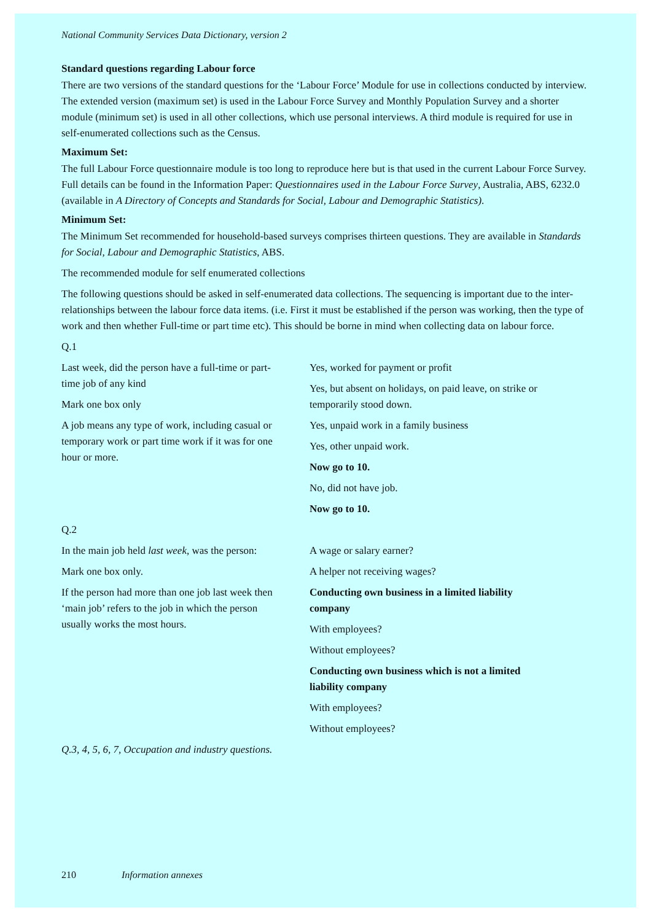National Community Services Data Dictionary, version 2
Standard questions regarding Labour force
There are two versions of the standard questions for the ‘Labour Force’ Module for use in collections conducted by interview. The extended version (maximum set) is used in the Labour Force Survey and Monthly Population Survey and a shorter module (minimum set) is used in all other collections, which use personal interviews. A third module is required for use in self-enumerated collections such as the Census.
Maximum Set:
The full Labour Force questionnaire module is too long to reproduce here but is that used in the current Labour Force Survey. Full details can be found in the Information Paper: Questionnaires used in the Labour Force Survey, Australia, ABS, 6232.0 (available in A Directory of Concepts and Standards for Social, Labour and Demographic Statistics).
Minimum Set:
The Minimum Set recommended for household-based surveys comprises thirteen questions. They are available in Standards for Social, Labour and Demographic Statistics, ABS.
The recommended module for self enumerated collections
The following questions should be asked in self-enumerated data collections. The sequencing is important due to the inter-relationships between the labour force data items. (i.e. First it must be established if the person was working, then the type of work and then whether Full-time or part time etc). This should be borne in mind when collecting data on labour force.
Q.1
Last week, did the person have a full-time or part-time job of any kind
Mark one box only
A job means any type of work, including casual or temporary work or part time work if it was for one hour or more.
Yes, worked for payment or profit
Yes, but absent on holidays, on paid leave, on strike or temporarily stood down.
Yes, unpaid work in a family business
Yes, other unpaid work.
Now go to 10.
No, did not have job.
Now go to 10.
Q.2
In the main job held last week, was the person:
Mark one box only.
If the person had more than one job last week then ‘main job’ refers to the job in which the person usually works the most hours.
A wage or salary earner?
A helper not receiving wages?
Conducting own business in a limited liability company
With employees?
Without employees?
Conducting own business which is not a limited liability company
With employees?
Without employees?
Q.3, 4, 5, 6, 7, Occupation and industry questions.
210 Information annexes